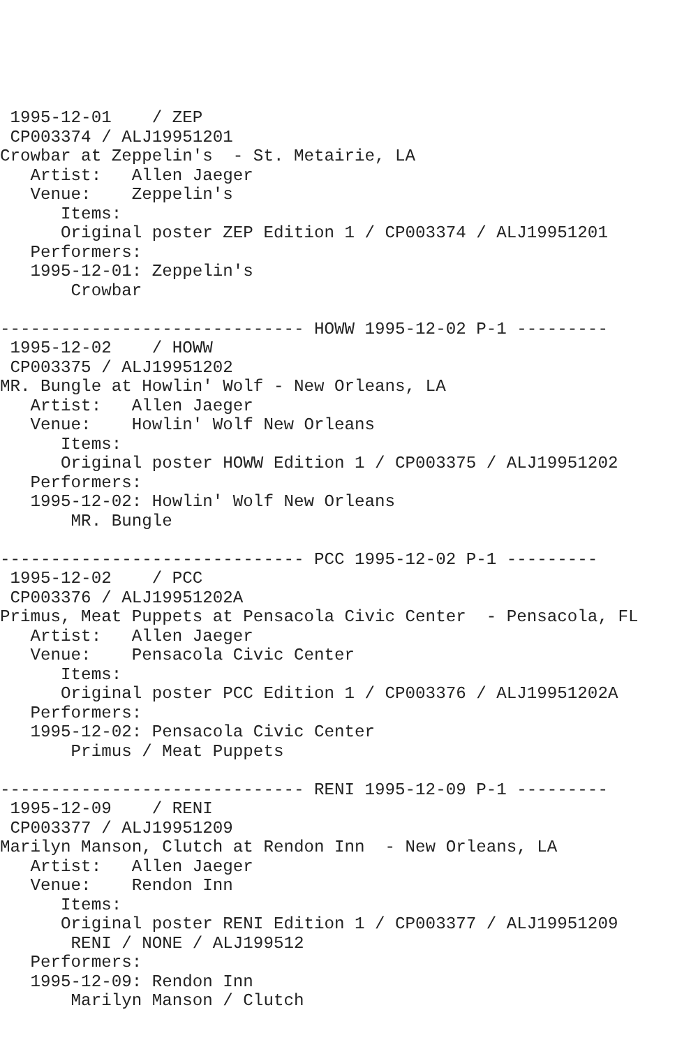1995-12-01    / ZEP
 CP003374 / ALJ19951201
Crowbar at Zeppelin's  - St. Metairie, LA
   Artist:   Allen Jaeger
   Venue:    Zeppelin's
      Items:
      Original poster ZEP Edition 1 / CP003374 / ALJ19951201
   Performers:
   1995-12-01: Zeppelin's
       Crowbar

------------------------------ HOWW 1995-12-02 P-1 ---------
 1995-12-02    / HOWW
 CP003375 / ALJ19951202
MR. Bungle at Howlin' Wolf - New Orleans, LA
   Artist:   Allen Jaeger
   Venue:    Howlin' Wolf New Orleans
      Items:
      Original poster HOWW Edition 1 / CP003375 / ALJ19951202
   Performers:
   1995-12-02: Howlin' Wolf New Orleans
       MR. Bungle

------------------------------ PCC 1995-12-02 P-1 ---------
 1995-12-02    / PCC
 CP003376 / ALJ19951202A
Primus, Meat Puppets at Pensacola Civic Center  - Pensacola, FL
   Artist:   Allen Jaeger
   Venue:    Pensacola Civic Center
      Items:
      Original poster PCC Edition 1 / CP003376 / ALJ19951202A
   Performers:
   1995-12-02: Pensacola Civic Center
       Primus / Meat Puppets

------------------------------ RENI 1995-12-09 P-1 ---------
 1995-12-09    / RENI
 CP003377 / ALJ19951209
Marilyn Manson, Clutch at Rendon Inn  - New Orleans, LA
   Artist:   Allen Jaeger
   Venue:    Rendon Inn
      Items:
      Original poster RENI Edition 1 / CP003377 / ALJ19951209
       RENI / NONE / ALJ199512
   Performers:
   1995-12-09: Rendon Inn
       Marilyn Manson / Clutch